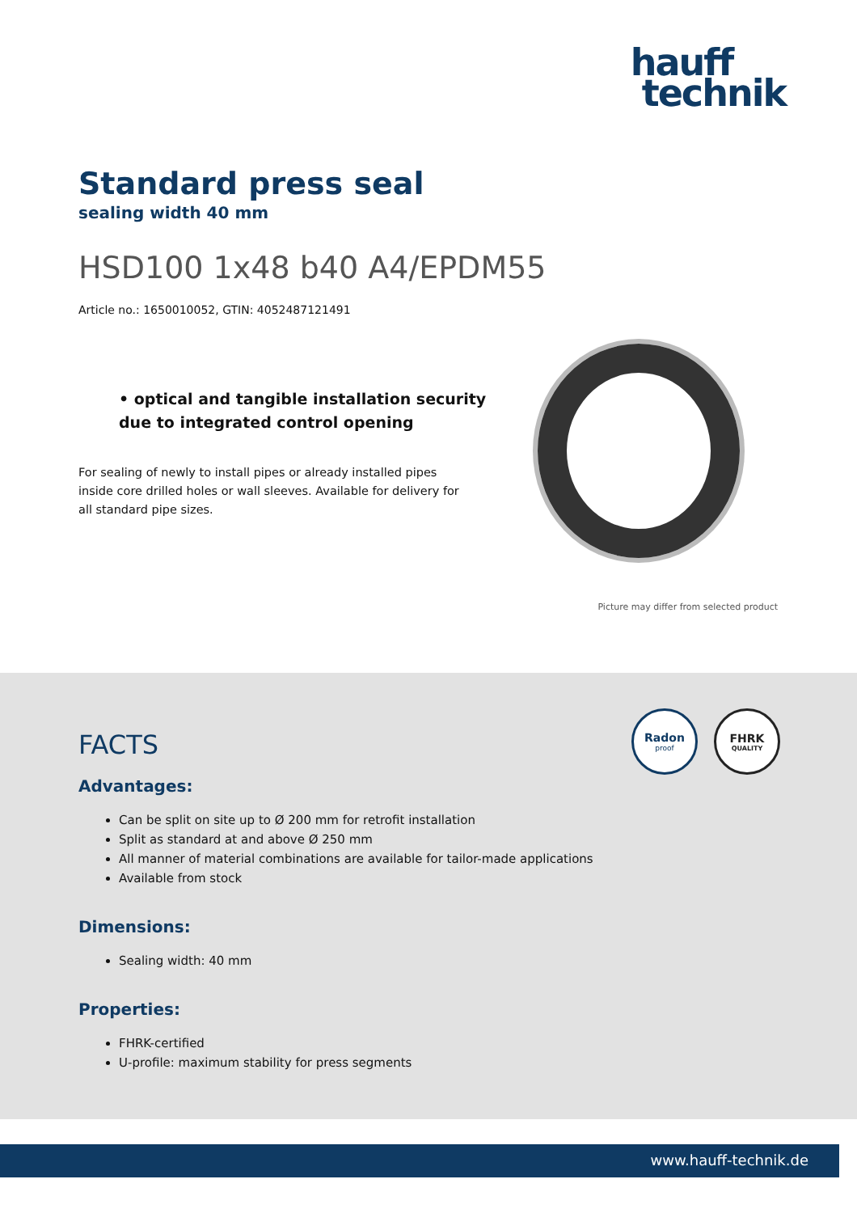hauff
technik
Standard press seal
sealing width 40 mm
HSD100 1x48 b40 A4/EPDM55
Article no.: 1650010052, GTIN: 4052487121491
• optical and tangible installation security due to integrated control opening
For sealing of newly to install pipes or already installed pipes inside core drilled holes or wall sleeves. Available for delivery for all standard pipe sizes.
Picture may differ from selected product
Radon
proof
FHRK
QUALITY
FACTS
Advantages:
Can be split on site up to Ø 200 mm for retrofit installation
Split as standard at and above Ø 250 mm
All manner of material combinations are available for tailor-made applications
Available from stock
Dimensions:
Sealing width: 40 mm
Properties:
FHRK-certified
U-profile: maximum stability for press segments
www.hauff-technik.de